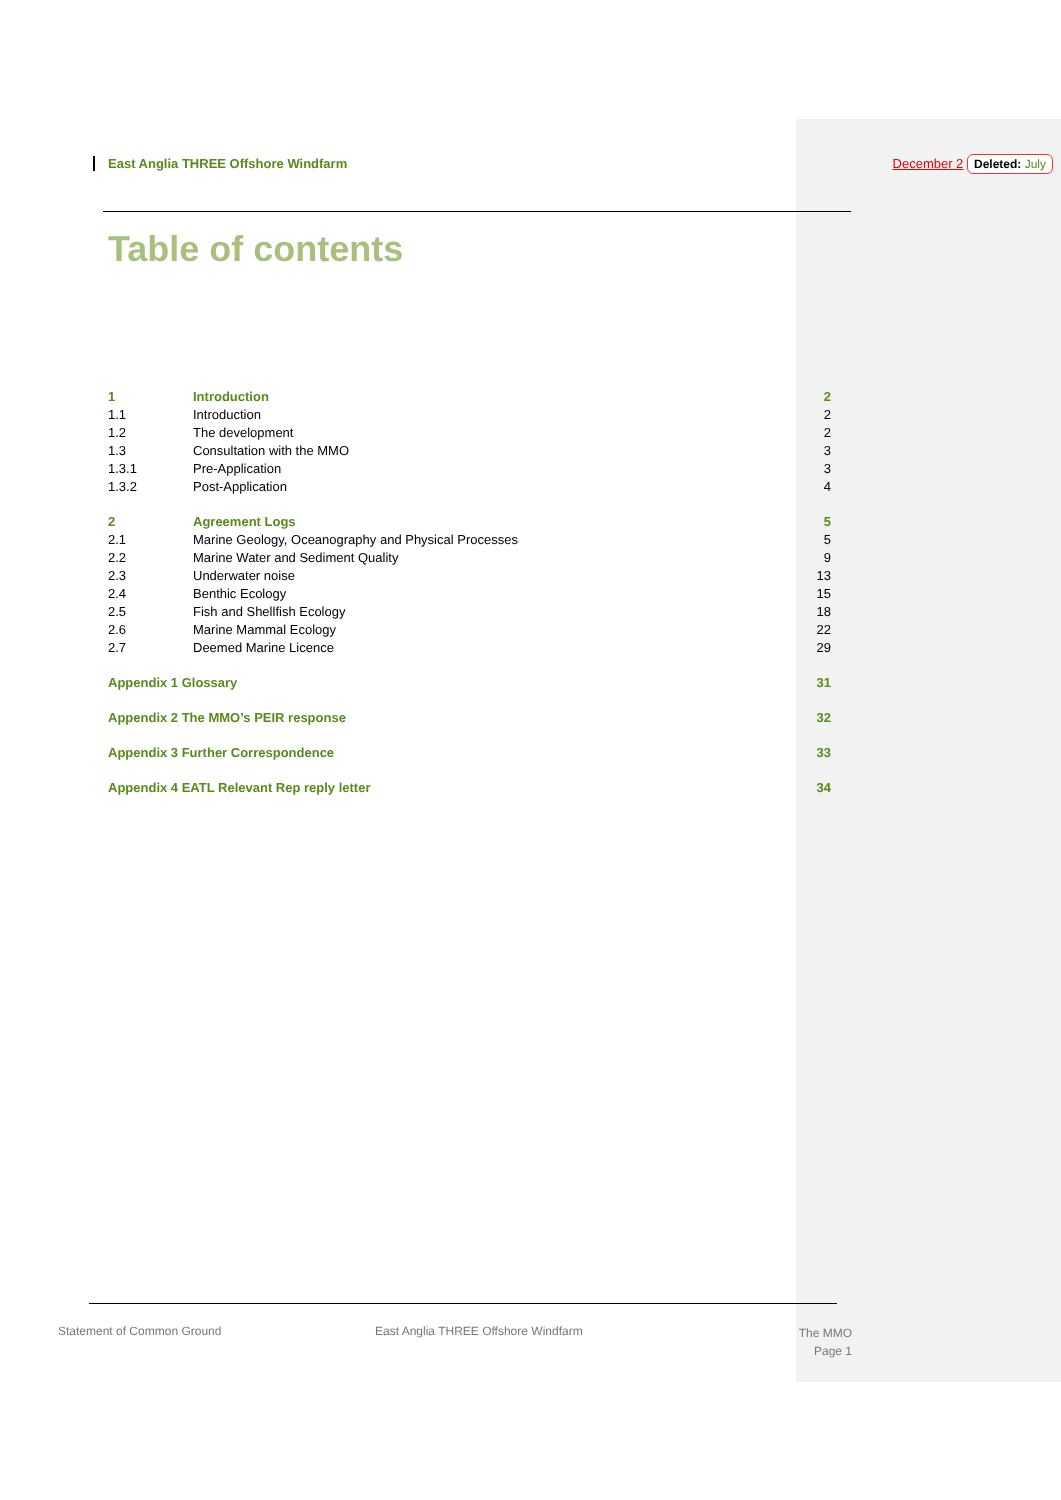East Anglia THREE Offshore Windfarm
December 2 Deleted: July
Table of contents
1 Introduction 2
1.1 Introduction 2
1.2 The development 2
1.3 Consultation with the MMO 3
1.3.1 Pre-Application 3
1.3.2 Post-Application 4
2 Agreement Logs 5
2.1 Marine Geology, Oceanography and Physical Processes
5
2.2 Marine Water and Sediment Quality
9
2.3 Underwater noise 13
2.4 Benthic Ecology 15
2.5 Fish and Shellfish Ecology 18
2.6 Marine Mammal Ecology 22
2.7 Deemed Marine Licence 29
Appendix 1 Glossary 31
Appendix 2 The MMO’s PEIR response
32
Appendix 3 Further Correspondence
33
Appendix 4 EATL Relevant Rep reply letter
34
Statement of Common Ground
East Anglia THREE Offshore Windfarm
The MMO
Page 1